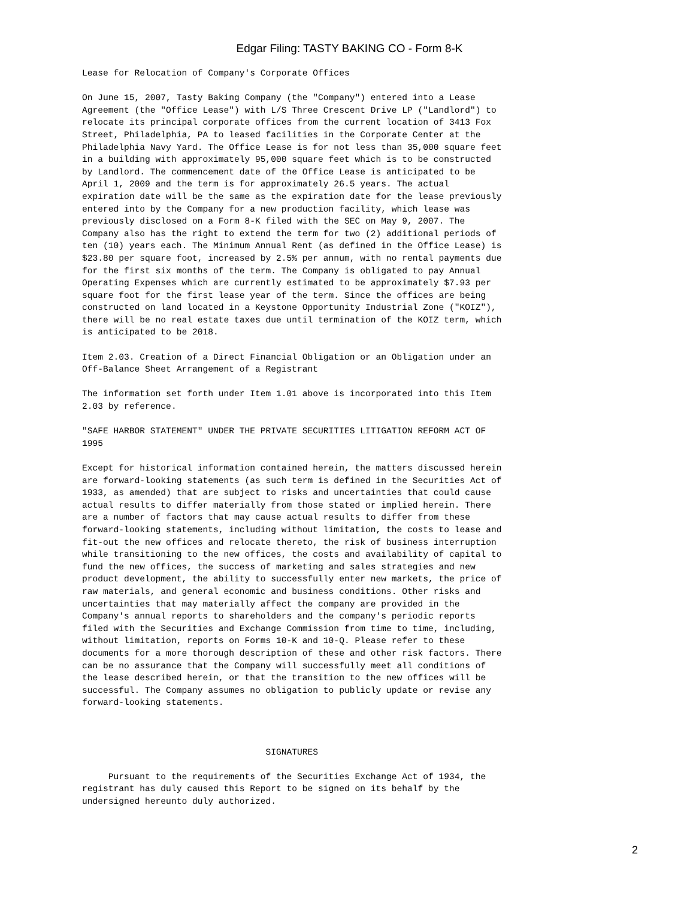Edgar Filing: TASTY BAKING CO - Form 8-K
Lease for Relocation of Company's Corporate Offices

On June 15, 2007, Tasty Baking Company (the "Company") entered into a Lease
Agreement (the "Office Lease") with L/S Three Crescent Drive LP ("Landlord") to
relocate its principal corporate offices from the current location of 3413 Fox
Street, Philadelphia, PA to leased facilities in the Corporate Center at the
Philadelphia Navy Yard. The Office Lease is for not less than 35,000 square feet
in a building with approximately 95,000 square feet which is to be constructed
by Landlord. The commencement date of the Office Lease is anticipated to be
April 1, 2009 and the term is for approximately 26.5 years. The actual
expiration date will be the same as the expiration date for the lease previously
entered into by the Company for a new production facility, which lease was
previously disclosed on a Form 8-K filed with the SEC on May 9, 2007. The
Company also has the right to extend the term for two (2) additional periods of
ten (10) years each. The Minimum Annual Rent (as defined in the Office Lease) is
$23.80 per square foot, increased by 2.5% per annum, with no rental payments due
for the first six months of the term. The Company is obligated to pay Annual
Operating Expenses which are currently estimated to be approximately $7.93 per
square foot for the first lease year of the term. Since the offices are being
constructed on land located in a Keystone Opportunity Industrial Zone ("KOIZ"),
there will be no real estate taxes due until termination of the KOIZ term, which
is anticipated to be 2018.

Item 2.03. Creation of a Direct Financial Obligation or an Obligation under an
Off-Balance Sheet Arrangement of a Registrant

The information set forth under Item 1.01 above is incorporated into this Item
2.03 by reference.

"SAFE HARBOR STATEMENT" UNDER THE PRIVATE SECURITIES LITIGATION REFORM ACT OF
1995

Except for historical information contained herein, the matters discussed herein
are forward-looking statements (as such term is defined in the Securities Act of
1933, as amended) that are subject to risks and uncertainties that could cause
actual results to differ materially from those stated or implied herein. There
are a number of factors that may cause actual results to differ from these
forward-looking statements, including without limitation, the costs to lease and
fit-out the new offices and relocate thereto, the risk of business interruption
while transitioning to the new offices, the costs and availability of capital to
fund the new offices, the success of marketing and sales strategies and new
product development, the ability to successfully enter new markets, the price of
raw materials, and general economic and business conditions. Other risks and
uncertainties that may materially affect the company are provided in the
Company's annual reports to shareholders and the company's periodic reports
filed with the Securities and Exchange Commission from time to time, including,
without limitation, reports on Forms 10-K and 10-Q. Please refer to these
documents for a more thorough description of these and other risk factors. There
can be no assurance that the Company will successfully meet all conditions of
the lease described herein, or that the transition to the new offices will be
successful. The Company assumes no obligation to publicly update or revise any
forward-looking statements.



                                   SIGNATURES

     Pursuant to the requirements of the Securities Exchange Act of 1934, the
registrant has duly caused this Report to be signed on its behalf by the
undersigned hereunto duly authorized.
2